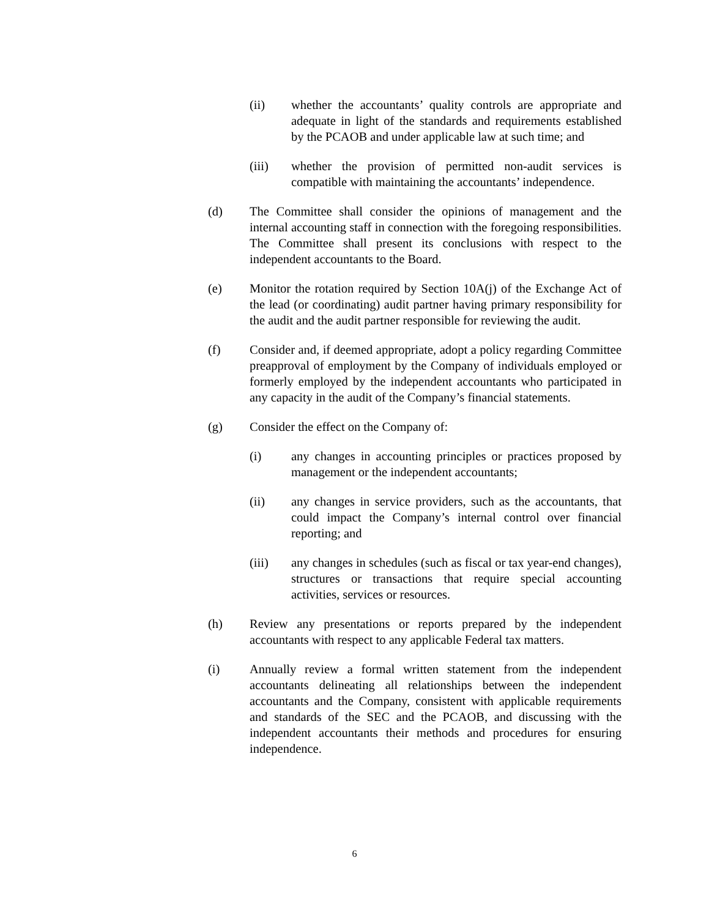(ii) whether the accountants’ quality controls are appropriate and adequate in light of the standards and requirements established by the PCAOB and under applicable law at such time; and
(iii) whether the provision of permitted non-audit services is compatible with maintaining the accountants’ independence.
(d) The Committee shall consider the opinions of management and the internal accounting staff in connection with the foregoing responsibilities. The Committee shall present its conclusions with respect to the independent accountants to the Board.
(e) Monitor the rotation required by Section 10A(j) of the Exchange Act of the lead (or coordinating) audit partner having primary responsibility for the audit and the audit partner responsible for reviewing the audit.
(f) Consider and, if deemed appropriate, adopt a policy regarding Committee preapproval of employment by the Company of individuals employed or formerly employed by the independent accountants who participated in any capacity in the audit of the Company’s financial statements.
(g) Consider the effect on the Company of:
(i) any changes in accounting principles or practices proposed by management or the independent accountants;
(ii) any changes in service providers, such as the accountants, that could impact the Company’s internal control over financial reporting; and
(iii) any changes in schedules (such as fiscal or tax year-end changes), structures or transactions that require special accounting activities, services or resources.
(h) Review any presentations or reports prepared by the independent accountants with respect to any applicable Federal tax matters.
(i) Annually review a formal written statement from the independent accountants delineating all relationships between the independent accountants and the Company, consistent with applicable requirements and standards of the SEC and the PCAOB, and discussing with the independent accountants their methods and procedures for ensuring independence.
6